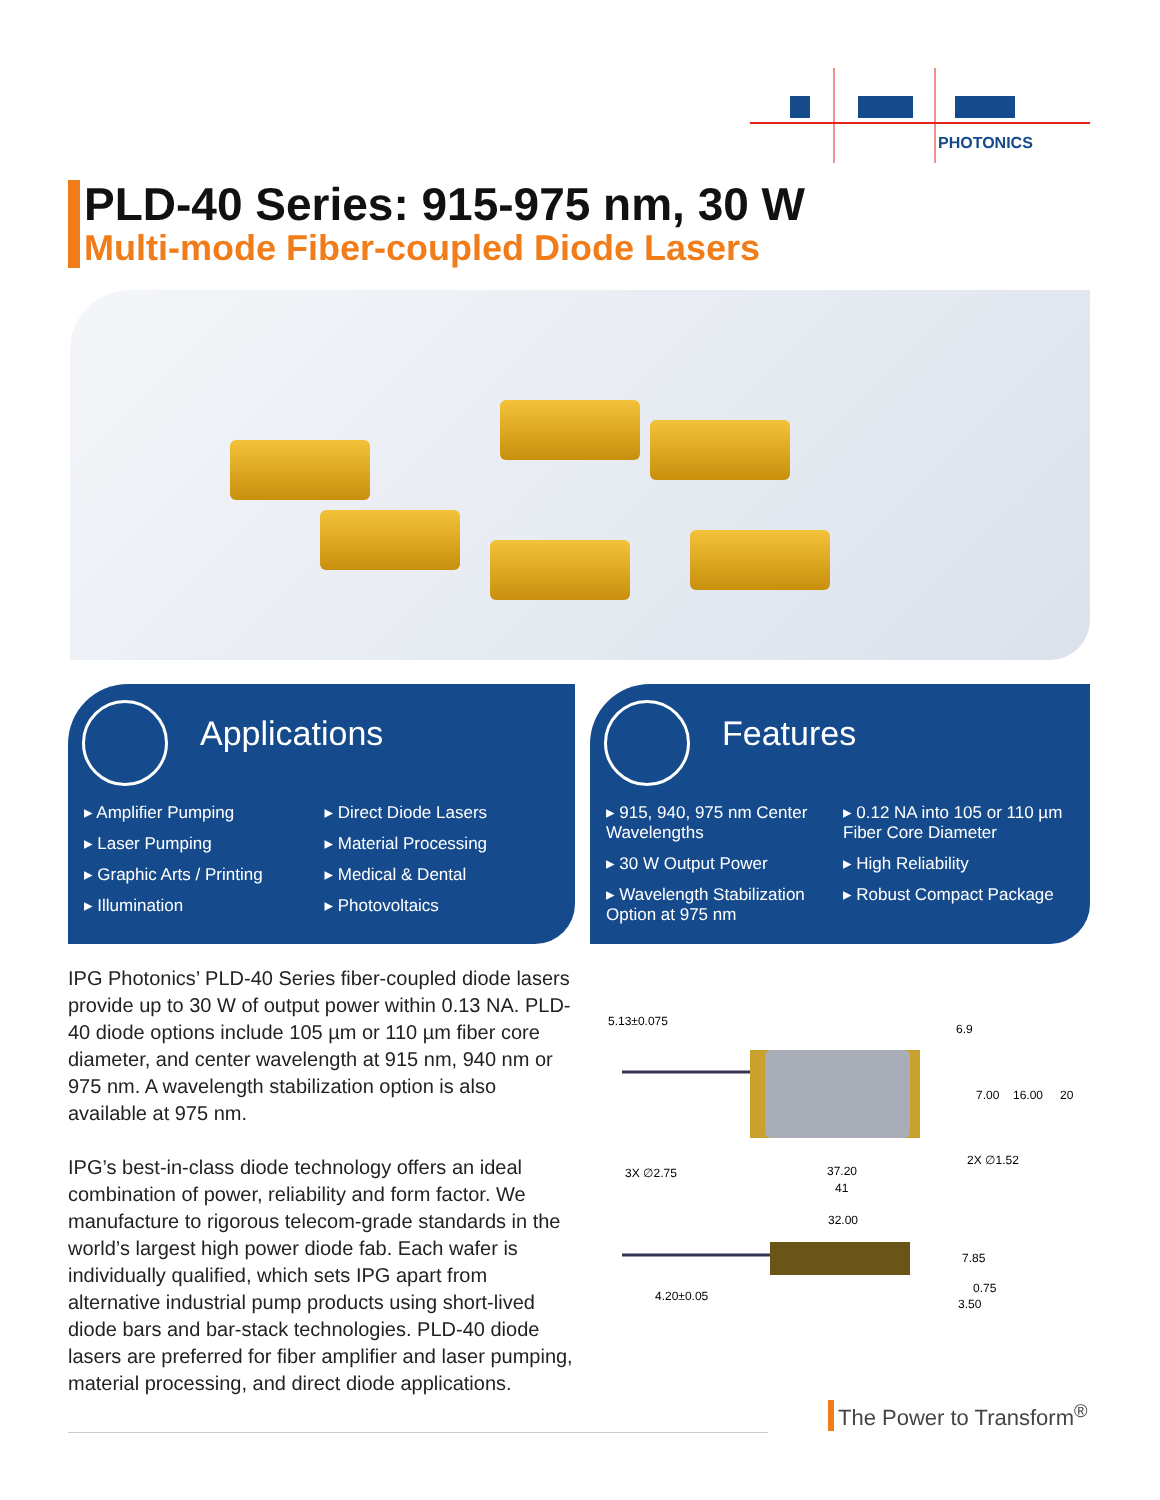PHOTONICS
PLD-40 Series: 915-975 nm, 30 W
Multi-mode Fiber-coupled Diode Lasers
Applications
▸ Amplifier Pumping
▸ Laser Pumping
▸ Graphic Arts / Printing
▸ Illumination
▸ Direct Diode Lasers
▸ Material Processing
▸ Medical & Dental
▸ Photovoltaics
Features
▸ 915, 940, 975 nm Center Wavelengths
▸ 30 W Output Power
▸ Wavelength Stabilization Option at 975 nm
▸ 0.12 NA into 105 or 110 µm Fiber Core Diameter
▸ High Reliability
▸ Robust Compact Package
IPG Photonics’ PLD-40 Series fiber-coupled diode lasers provide up to 30 W of output power within 0.13 NA. PLD-40 diode options include 105 µm or 110 µm fiber core diameter, and center wavelength at 915 nm, 940 nm or 975 nm. A wavelength stabilization option is also available at 975 nm.
IPG’s best-in-class diode technology offers an ideal combination of power, reliability and form factor. We manufacture to rigorous telecom-grade standards in the world’s largest high power diode fab. Each wafer is individually qualified, which sets IPG apart from alternative industrial pump products using short-lived diode bars and bar-stack technologies. PLD-40 diode lasers are preferred for fiber amplifier and laser pumping, material processing, and direct diode applications.
5.13±0.075
6.9
7.00
16.00
20
2X ∅1.52
3X ∅2.75
37.20
41
32.00
7.85
0.75
3.50
4.20±0.05
The Power to Transform<sup>®</sup>